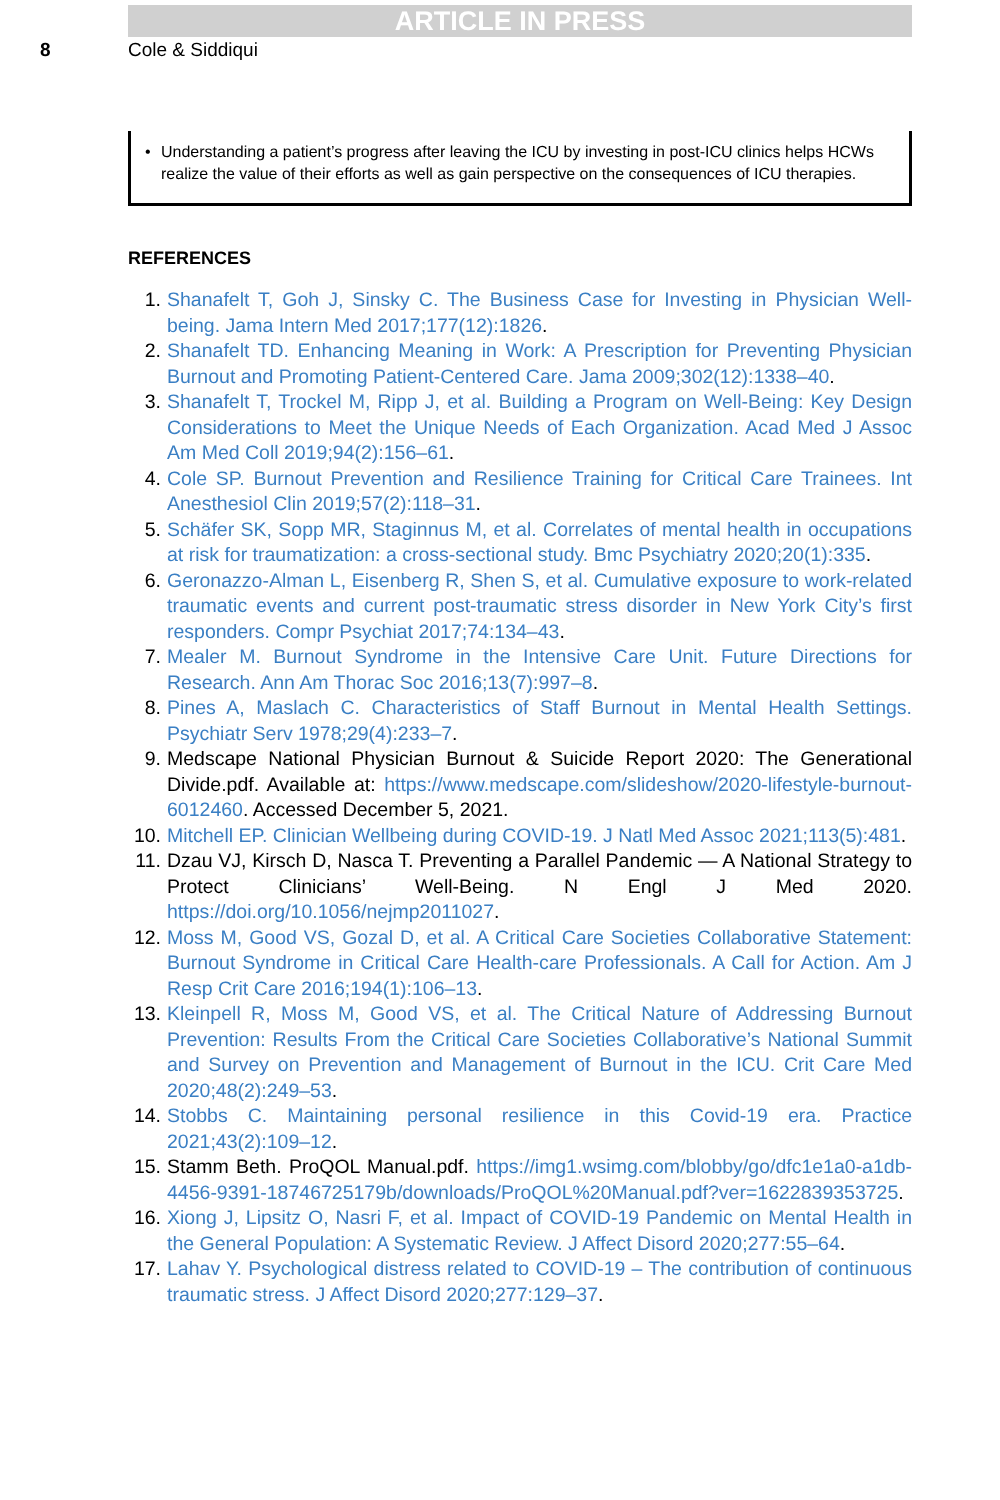ARTICLE IN PRESS
8 Cole & Siddiqui
• Understanding a patient’s progress after leaving the ICU by investing in post-ICU clinics helps HCWs realize the value of their efforts as well as gain perspective on the consequences of ICU therapies.
REFERENCES
1. Shanafelt T, Goh J, Sinsky C. The Business Case for Investing in Physician Well-being. Jama Intern Med 2017;177(12):1826.
2. Shanafelt TD. Enhancing Meaning in Work: A Prescription for Preventing Physician Burnout and Promoting Patient-Centered Care. Jama 2009;302(12):1338–40.
3. Shanafelt T, Trockel M, Ripp J, et al. Building a Program on Well-Being: Key Design Considerations to Meet the Unique Needs of Each Organization. Acad Med J Assoc Am Med Coll 2019;94(2):156–61.
4. Cole SP. Burnout Prevention and Resilience Training for Critical Care Trainees. Int Anesthesiol Clin 2019;57(2):118–31.
5. Schäfer SK, Sopp MR, Staginnus M, et al. Correlates of mental health in occupations at risk for traumatization: a cross-sectional study. Bmc Psychiatry 2020;20(1):335.
6. Geronazzo-Alman L, Eisenberg R, Shen S, et al. Cumulative exposure to work-related traumatic events and current post-traumatic stress disorder in New York City’s first responders. Compr Psychiat 2017;74:134–43.
7. Mealer M. Burnout Syndrome in the Intensive Care Unit. Future Directions for Research. Ann Am Thorac Soc 2016;13(7):997–8.
8. Pines A, Maslach C. Characteristics of Staff Burnout in Mental Health Settings. Psychiatr Serv 1978;29(4):233–7.
9. Medscape National Physician Burnout & Suicide Report 2020: The Generational Divide.pdf. Available at: https://www.medscape.com/slideshow/2020-lifestyle-burnout-6012460. Accessed December 5, 2021.
10. Mitchell EP. Clinician Wellbeing during COVID-19. J Natl Med Assoc 2021;113(5):481.
11. Dzau VJ, Kirsch D, Nasca T. Preventing a Parallel Pandemic — A National Strategy to Protect Clinicians’ Well-Being. N Engl J Med 2020. https://doi.org/10.1056/nejmp2011027.
12. Moss M, Good VS, Gozal D, et al. A Critical Care Societies Collaborative Statement: Burnout Syndrome in Critical Care Health-care Professionals. A Call for Action. Am J Resp Crit Care 2016;194(1):106–13.
13. Kleinpell R, Moss M, Good VS, et al. The Critical Nature of Addressing Burnout Prevention: Results From the Critical Care Societies Collaborative’s National Summit and Survey on Prevention and Management of Burnout in the ICU. Crit Care Med 2020;48(2):249–53.
14. Stobbs C. Maintaining personal resilience in this Covid-19 era. Practice 2021;43(2):109–12.
15. Stamm Beth. ProQOL Manual.pdf. https://img1.wsimg.com/blobby/go/dfc1e1a0-a1db-4456-9391-18746725179b/downloads/ProQOL%20Manual.pdf?ver=1622839353725.
16. Xiong J, Lipsitz O, Nasri F, et al. Impact of COVID-19 Pandemic on Mental Health in the General Population: A Systematic Review. J Affect Disord 2020;277:55–64.
17. Lahav Y. Psychological distress related to COVID-19 – The contribution of continuous traumatic stress. J Affect Disord 2020;277:129–37.